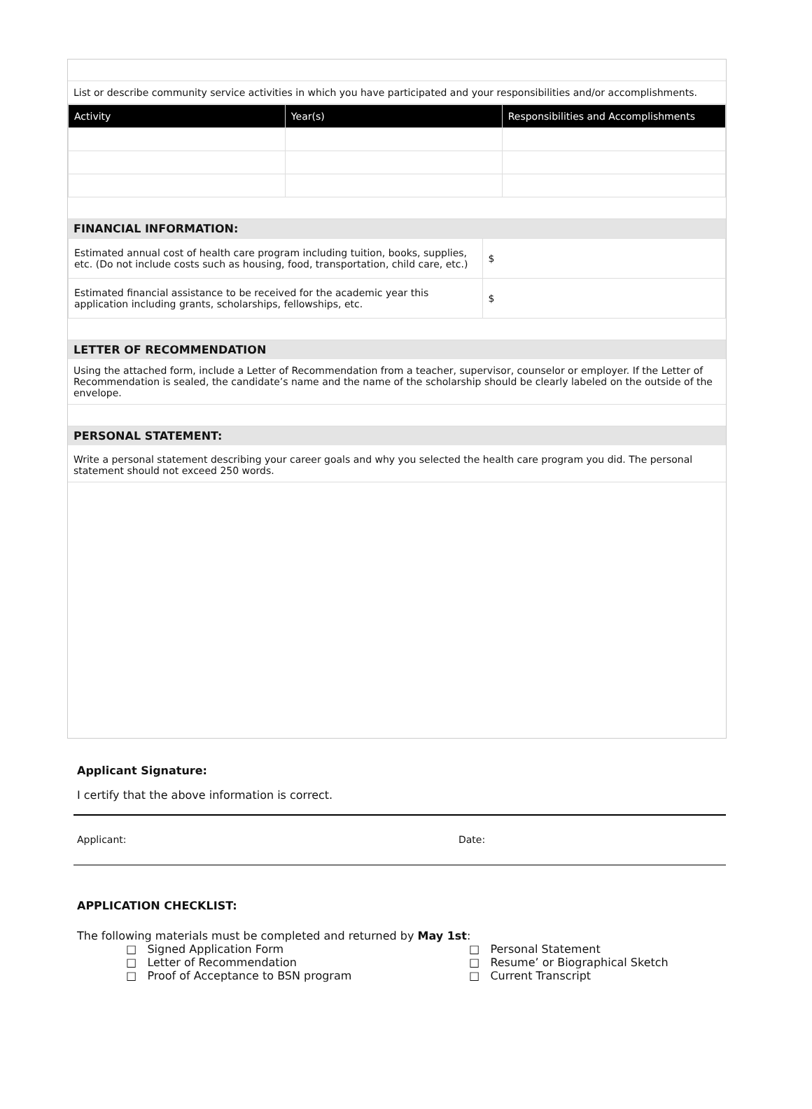List or describe community service activities in which you have participated and your responsibilities and/or accomplishments.
| Activity | Year(s) | Responsibilities and Accomplishments |
| --- | --- | --- |
FINANCIAL INFORMATION:
| Estimated annual cost of health care program including tuition, books, supplies, etc. (Do not include costs such as housing, food, transportation, child care, etc.) | $ |
| Estimated financial assistance to be received for the academic year this application including grants, scholarships, fellowships, etc. | $ |
LETTER OF RECOMMENDATION
Using the attached form, include a Letter of Recommendation from a teacher, supervisor, counselor or employer. If the Letter of Recommendation is sealed, the candidate’s name and the name of the scholarship should be clearly labeled on the outside of the envelope.
PERSONAL STATEMENT:
Write a personal statement describing your career goals and why you selected the health care program you did. The personal statement should not exceed 250 words.
Applicant Signature:
I certify that the above information is correct.
Applicant: Date:
APPLICATION CHECKLIST:
The following materials must be completed and returned by May 1st:
□ Signed Application Form
□ Letter of Recommendation
□ Proof of Acceptance to BSN program
□ Personal Statement
□ Resume’ or Biographical Sketch
□ Current Transcript